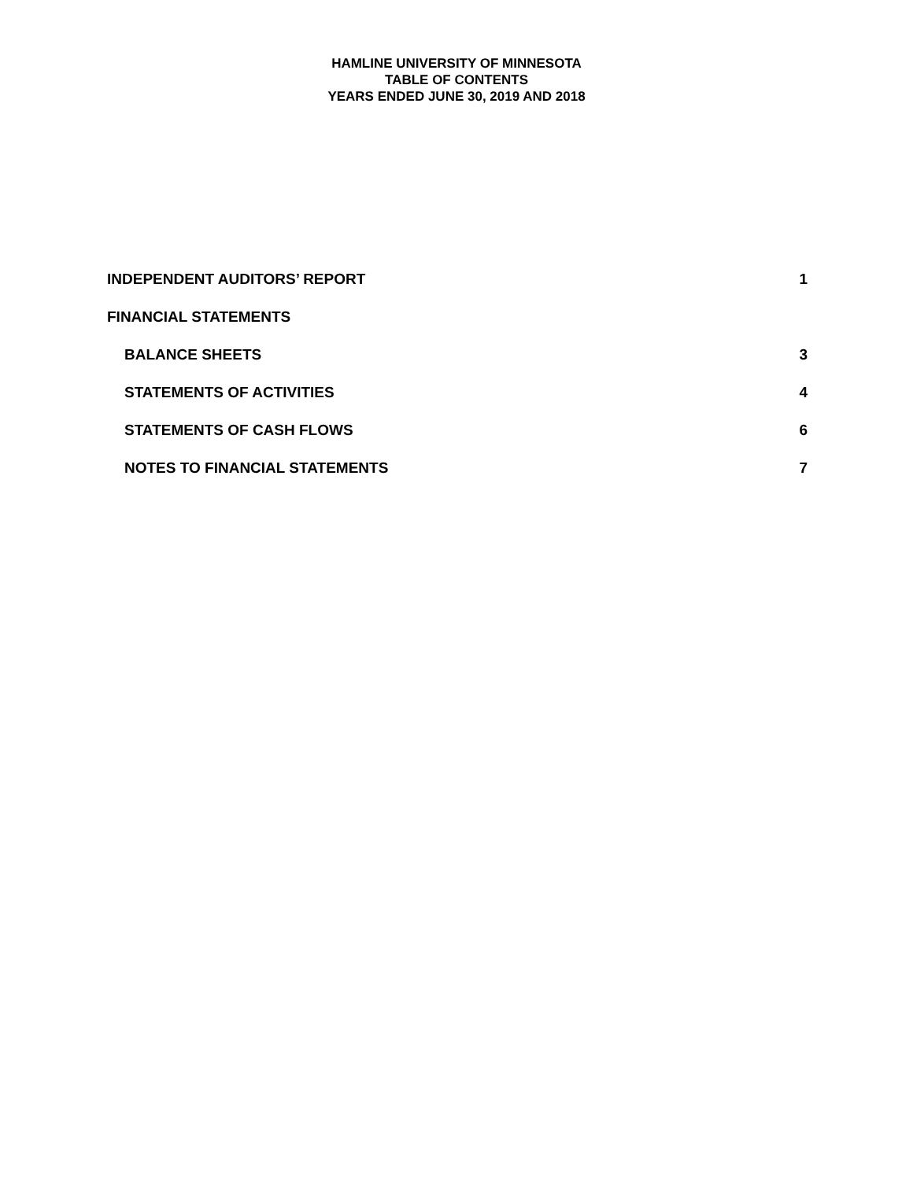HAMLINE UNIVERSITY OF MINNESOTA
TABLE OF CONTENTS
YEARS ENDED JUNE 30, 2019 AND 2018
INDEPENDENT AUDITORS’ REPORT 1
FINANCIAL STATEMENTS
BALANCE SHEETS 3
STATEMENTS OF ACTIVITIES 4
STATEMENTS OF CASH FLOWS 6
NOTES TO FINANCIAL STATEMENTS 7